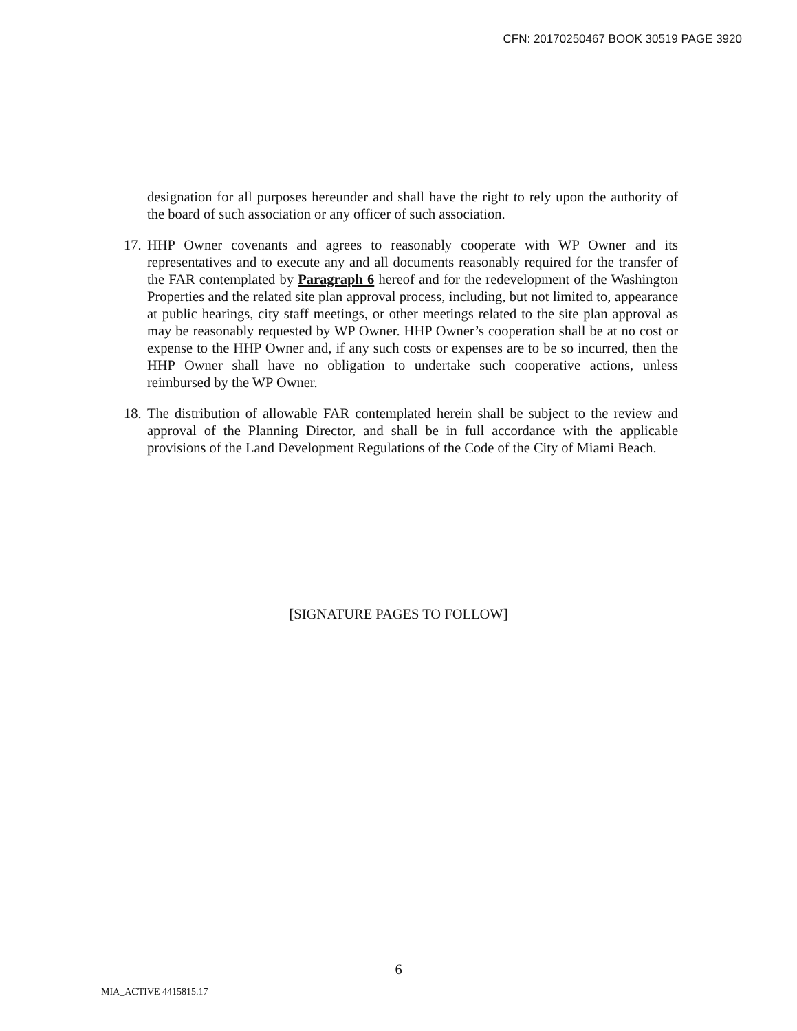CFN: 20170250467 BOOK 30519 PAGE 3920
designation for all purposes hereunder and shall have the right to rely upon the authority of the board of such association or any officer of such association.
17.
HHP Owner covenants and agrees to reasonably cooperate with WP Owner and its representatives and to execute any and all documents reasonably required for the transfer of the FAR contemplated by Paragraph 6 hereof and for the redevelopment of the Washington Properties and the related site plan approval process, including, but not limited to, appearance at public hearings, city staff meetings, or other meetings related to the site plan approval as may be reasonably requested by WP Owner. HHP Owner’s cooperation shall be at no cost or expense to the HHP Owner and, if any such costs or expenses are to be so incurred, then the HHP Owner shall have no obligation to undertake such cooperative actions, unless reimbursed by the WP Owner.
18.
The distribution of allowable FAR contemplated herein shall be subject to the review and approval of the Planning Director, and shall be in full accordance with the applicable provisions of the Land Development Regulations of the Code of the City of Miami Beach.
[SIGNATURE PAGES TO FOLLOW]
6
MIA_ACTIVE 4415815.17